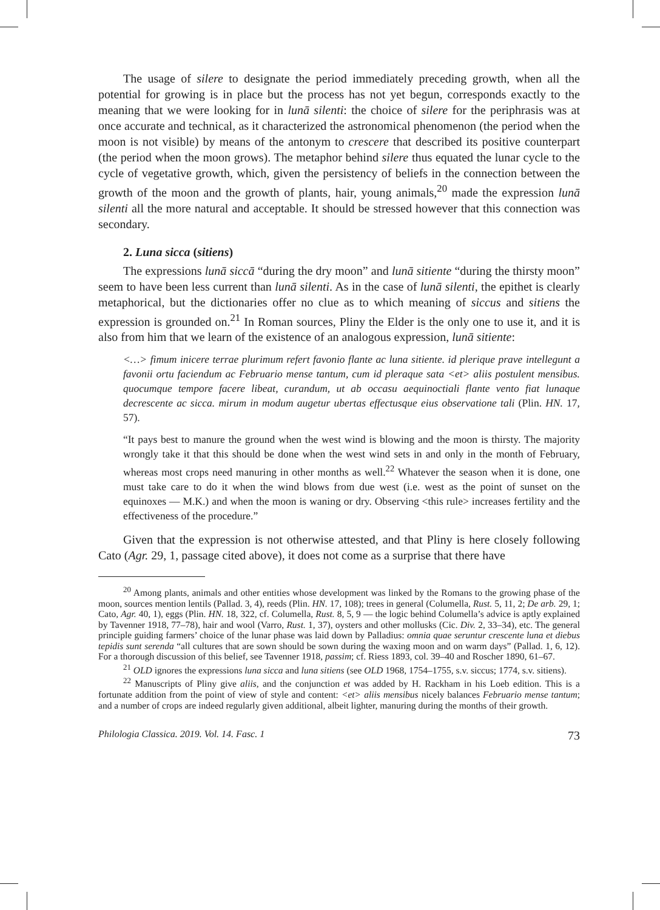The usage of silere to designate the period immediately preceding growth, when all the potential for growing is in place but the process has not yet begun, corresponds exactly to the meaning that we were looking for in lunā silenti: the choice of silere for the periphrasis was at once accurate and technical, as it characterized the astronomical phenomenon (the period when the moon is not visible) by means of the antonym to crescere that described its positive counterpart (the period when the moon grows). The metaphor behind silere thus equated the lunar cycle to the cycle of vegetative growth, which, given the persistency of beliefs in the connection between the growth of the moon and the growth of plants, hair, young animals,<sup>20</sup> made the expression lunā silenti all the more natural and acceptable. It should be stressed however that this connection was secondary.
2. Luna sicca (sitiens)
The expressions lunā siccā “during the dry moon” and lunā sitiente “during the thirsty moon” seem to have been less current than lunā silenti. As in the case of lunā silenti, the epithet is clearly metaphorical, but the dictionaries offer no clue as to which meaning of siccus and sitiens the expression is grounded on.<sup>21</sup> In Roman sources, Pliny the Elder is the only one to use it, and it is also from him that we learn of the existence of an analogous expression, lunā sitiente:
<…> fimum inicere terrae plurimum refert favonio flante ac luna sitiente. id plerique prave intellegunt a favonii ortu faciendum ac Februario mense tantum, cum id pleraque sata <et> aliis postulent mensibus. quocumque tempore facere libeat, curandum, ut ab occasu aequinoctiali flante vento fiat lunaque decrescente ac sicca. mirum in modum augetur ubertas effectusque eius observatione tali (Plin. HN. 17, 57).
“It pays best to manure the ground when the west wind is blowing and the moon is thirsty. The majority wrongly take it that this should be done when the west wind sets in and only in the month of February, whereas most crops need manuring in other months as well.<sup>22</sup> Whatever the season when it is done, one must take care to do it when the wind blows from due west (i.e. west as the point of sunset on the equinoxes — M.K.) and when the moon is waning or dry. Observing <this rule> increases fertility and the effectiveness of the procedure.”
Given that the expression is not otherwise attested, and that Pliny is here closely following Cato (Agr. 29, 1, passage cited above), it does not come as a surprise that there have
<sup>20</sup> Among plants, animals and other entities whose development was linked by the Romans to the growing phase of the moon, sources mention lentils (Pallad. 3, 4), reeds (Plin. HN. 17, 108); trees in general (Columella, Rust. 5, 11, 2; De arb. 29, 1; Cato, Agr. 40, 1), eggs (Plin. HN. 18, 322, cf. Columella, Rust. 8, 5, 9 — the logic behind Columella’s advice is aptly explained by Tavenner 1918, 77–78), hair and wool (Varro, Rust. 1, 37), oysters and other mollusks (Cic. Div. 2, 33–34), etc. The general principle guiding farmers’ choice of the lunar phase was laid down by Palladius: omnia quae seruntur crescente luna et diebus tepidis sunt serenda “all cultures that are sown should be sown during the waxing moon and on warm days” (Pallad. 1, 6, 12). For a thorough discussion of this belief, see Tavenner 1918, passim; cf. Riess 1893, col. 39–40 and Roscher 1890, 61–67.
<sup>21</sup> OLD ignores the expressions luna sicca and luna sitiens (see OLD 1968, 1754–1755, s.v. siccus; 1774, s.v. sitiens).
<sup>22</sup> Manuscripts of Pliny give aliis, and the conjunction et was added by H. Rackham in his Loeb edition. This is a fortunate addition from the point of view of style and content: <et> aliis mensibus nicely balances Februario mense tantum; and a number of crops are indeed regularly given additional, albeit lighter, manuring during the months of their growth.
Philologia Classica. 2019. Vol. 14. Fasc. 1 73